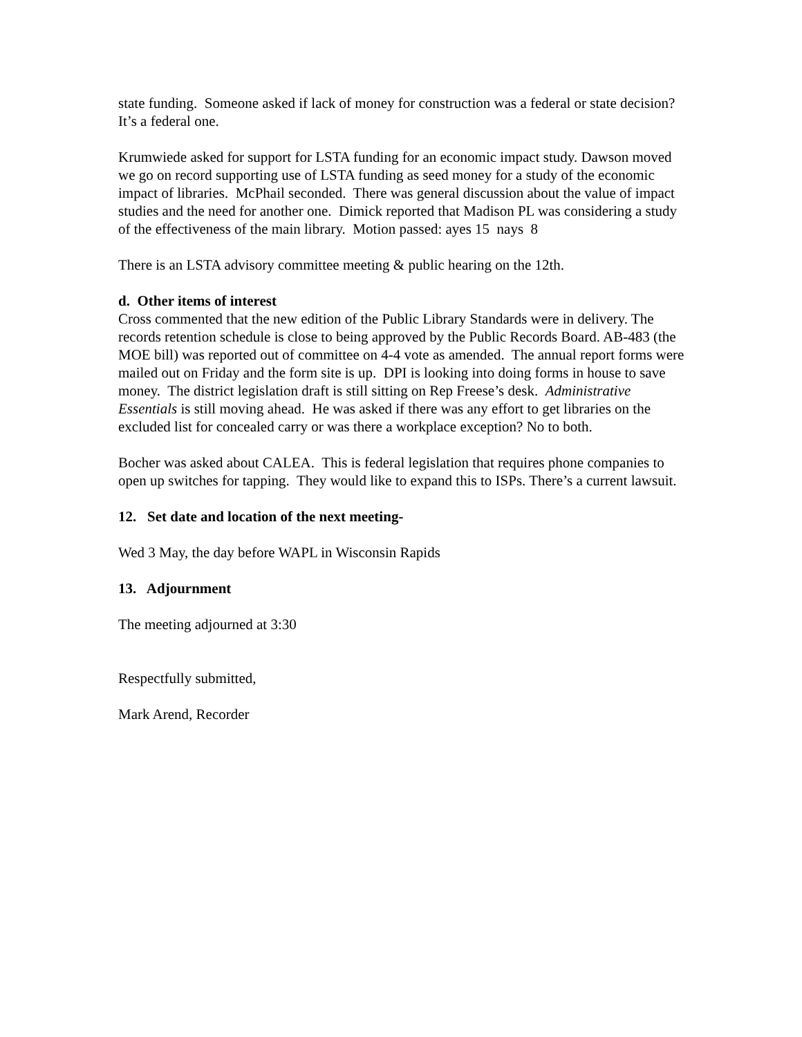state funding. Someone asked if lack of money for construction was a federal or state decision? It’s a federal one.
Krumwiede asked for support for LSTA funding for an economic impact study. Dawson moved we go on record supporting use of LSTA funding as seed money for a study of the economic impact of libraries. McPhail seconded. There was general discussion about the value of impact studies and the need for another one. Dimick reported that Madison PL was considering a study of the effectiveness of the main library. Motion passed: ayes 15 nays 8
There is an LSTA advisory committee meeting & public hearing on the 12th.
d. Other items of interest
Cross commented that the new edition of the Public Library Standards were in delivery. The records retention schedule is close to being approved by the Public Records Board. AB-483 (the MOE bill) was reported out of committee on 4-4 vote as amended. The annual report forms were mailed out on Friday and the form site is up. DPI is looking into doing forms in house to save money. The district legislation draft is still sitting on Rep Freese’s desk. Administrative Essentials is still moving ahead. He was asked if there was any effort to get libraries on the excluded list for concealed carry or was there a workplace exception? No to both.
Bocher was asked about CALEA. This is federal legislation that requires phone companies to open up switches for tapping. They would like to expand this to ISPs. There’s a current lawsuit.
12. Set date and location of the next meeting-
Wed 3 May, the day before WAPL in Wisconsin Rapids
13. Adjournment
The meeting adjourned at 3:30
Respectfully submitted,
Mark Arend, Recorder